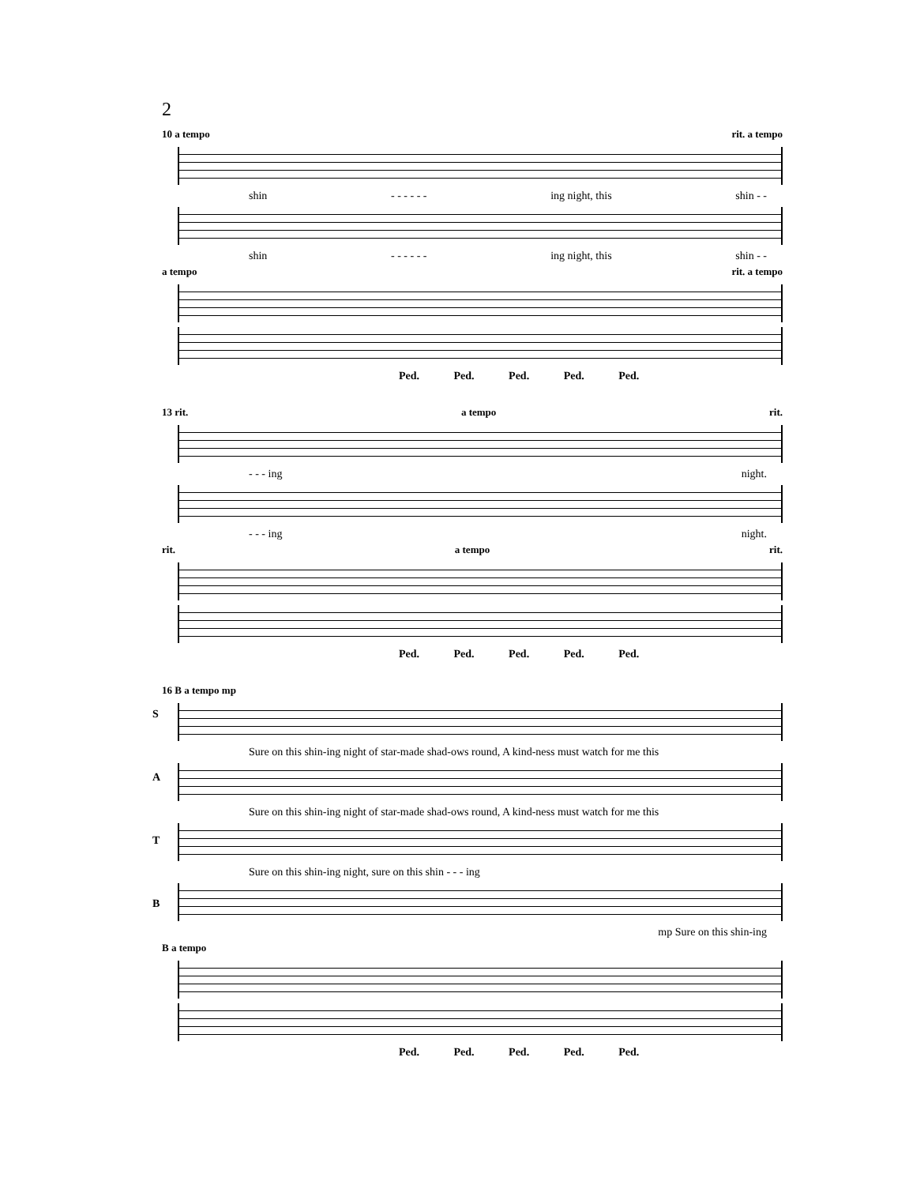2
10 a tempo rit. a tempo
shin - - - - - - ing night, this shin - -
shin - - - - - - ing night, this shin - -
a tempo rit. a tempo
Ped. Ped. Ped. Ped. Ped.
13 rit. a tempo rit.
- - - ing night.
- - - ing night.
rit. a tempo rit.
Ped. Ped. Ped. Ped. Ped.
16 B a tempo mp
S
Sure on this shin-ing night of star-made shad-ows round, A kind-ness must watch for me this
A
Sure on this shin-ing night of star-made shad-ows round, A kind-ness must watch for me this
T
Sure on this shin-ing night, sure on this shin - - - ing
B
mp Sure on this shin-ing
B a tempo
Ped. Ped. Ped. Ped. Ped.